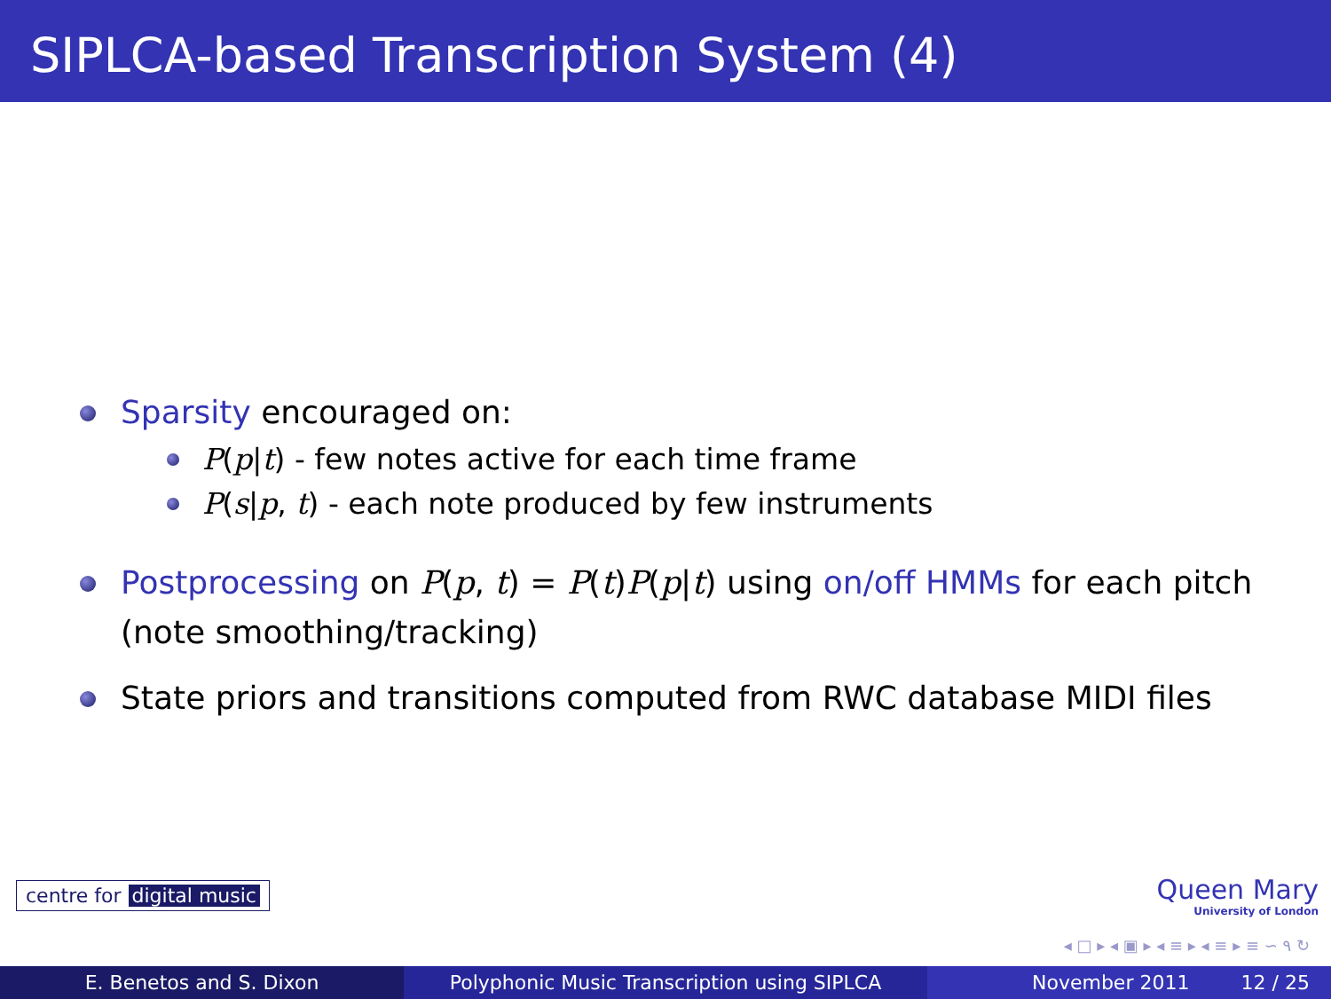SIPLCA-based Transcription System (4)
Sparsity encouraged on:
P(p|t) - few notes active for each time frame
P(s|p, t) - each note produced by few instruments
Postprocessing on P(p, t) = P(t)P(p|t) using on/off HMMs for each pitch (note smoothing/tracking)
State priors and transitions computed from RWC database MIDI files
centre for digital music
Queen Mary
University of London
◂ □ ▸ ◂ ▣ ▸ ◂ ≡ ▸ ◂ ≡ ▸ ≡ ∽ ۹ ↻
E. Benetos and S. Dixon Polyphonic Music Transcription using SIPLCA November 2011 12 / 25